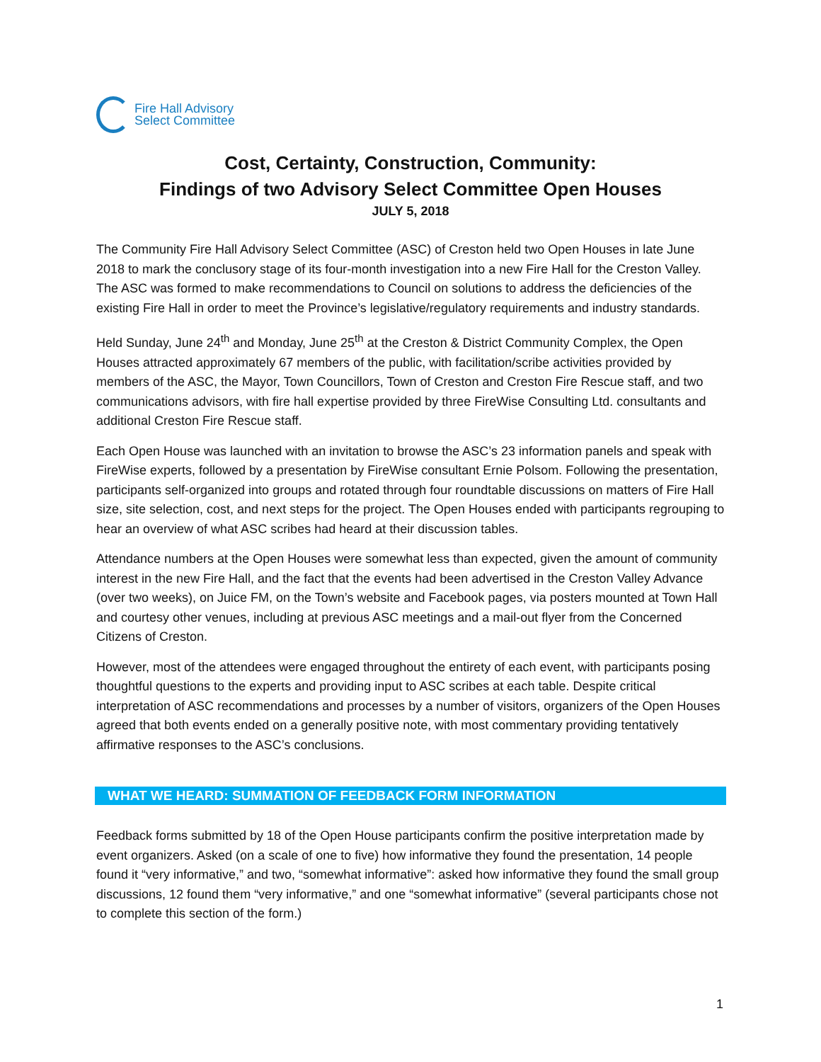Fire Hall Advisory
Select Committee
Cost, Certainty, Construction, Community:
Findings of two Advisory Select Committee Open Houses
JULY 5, 2018
The Community Fire Hall Advisory Select Committee (ASC) of Creston held two Open Houses in late June 2018 to mark the conclusory stage of its four-month investigation into a new Fire Hall for the Creston Valley. The ASC was formed to make recommendations to Council on solutions to address the deficiencies of the existing Fire Hall in order to meet the Province’s legislative/regulatory requirements and industry standards.
Held Sunday, June 24<sup>th</sup> and Monday, June 25<sup>th</sup> at the Creston & District Community Complex, the Open Houses attracted approximately 67 members of the public, with facilitation/scribe activities provided by members of the ASC, the Mayor, Town Councillors, Town of Creston and Creston Fire Rescue staff, and two communications advisors, with fire hall expertise provided by three FireWise Consulting Ltd. consultants and additional Creston Fire Rescue staff.
Each Open House was launched with an invitation to browse the ASC’s 23 information panels and speak with FireWise experts, followed by a presentation by FireWise consultant Ernie Polsom. Following the presentation, participants self-organized into groups and rotated through four roundtable discussions on matters of Fire Hall size, site selection, cost, and next steps for the project. The Open Houses ended with participants regrouping to hear an overview of what ASC scribes had heard at their discussion tables.
Attendance numbers at the Open Houses were somewhat less than expected, given the amount of community interest in the new Fire Hall, and the fact that the events had been advertised in the Creston Valley Advance (over two weeks), on Juice FM, on the Town’s website and Facebook pages, via posters mounted at Town Hall and courtesy other venues, including at previous ASC meetings and a mail-out flyer from the Concerned Citizens of Creston.
However, most of the attendees were engaged throughout the entirety of each event, with participants posing thoughtful questions to the experts and providing input to ASC scribes at each table. Despite critical interpretation of ASC recommendations and processes by a number of visitors, organizers of the Open Houses agreed that both events ended on a generally positive note, with most commentary providing tentatively affirmative responses to the ASC’s conclusions.
WHAT WE HEARD: SUMMATION OF FEEDBACK FORM INFORMATION
Feedback forms submitted by 18 of the Open House participants confirm the positive interpretation made by event organizers. Asked (on a scale of one to five) how informative they found the presentation, 14 people found it “very informative,” and two, “somewhat informative”: asked how informative they found the small group discussions, 12 found them “very informative,” and one “somewhat informative” (several participants chose not to complete this section of the form.)
1